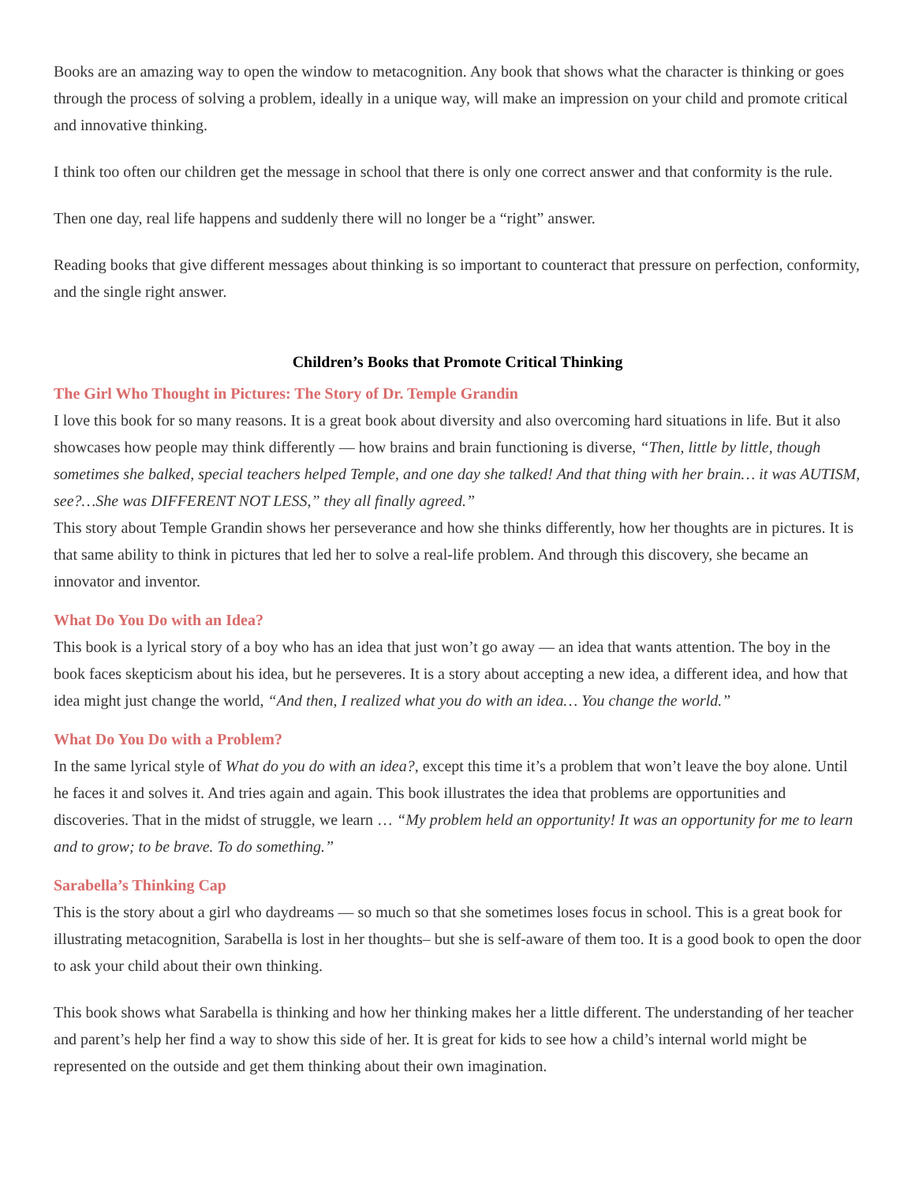Books are an amazing way to open the window to metacognition. Any book that shows what the character is thinking or goes through the process of solving a problem, ideally in a unique way, will make an impression on your child and promote critical and innovative thinking.
I think too often our children get the message in school that there is only one correct answer and that conformity is the rule.
Then one day, real life happens and suddenly there will no longer be a “right” answer.
Reading books that give different messages about thinking is so important to counteract that pressure on perfection, conformity, and the single right answer.
Children’s Books that Promote Critical Thinking
The Girl Who Thought in Pictures: The Story of Dr. Temple Grandin
I love this book for so many reasons. It is a great book about diversity and also overcoming hard situations in life. But it also showcases how people may think differently — how brains and brain functioning is diverse, “Then, little by little, though sometimes she balked, special teachers helped Temple, and one day she talked! And that thing with her brain… it was AUTISM, see?…She was DIFFERENT NOT LESS,” they all finally agreed.”
This story about Temple Grandin shows her perseverance and how she thinks differently, how her thoughts are in pictures. It is that same ability to think in pictures that led her to solve a real-life problem. And through this discovery, she became an innovator and inventor.
What Do You Do with an Idea?
This book is a lyrical story of a boy who has an idea that just won’t go away — an idea that wants attention. The boy in the book faces skepticism about his idea, but he perseveres. It is a story about accepting a new idea, a different idea, and how that idea might just change the world, “And then, I realized what you do with an idea… You change the world.”
What Do You Do with a Problem?
In the same lyrical style of What do you do with an idea?, except this time it’s a problem that won’t leave the boy alone. Until he faces it and solves it. And tries again and again. This book illustrates the idea that problems are opportunities and discoveries. That in the midst of struggle, we learn … “My problem held an opportunity! It was an opportunity for me to learn and to grow; to be brave. To do something.”
Sarabella’s Thinking Cap
This is the story about a girl who daydreams — so much so that she sometimes loses focus in school. This is a great book for illustrating metacognition, Sarabella is lost in her thoughts– but she is self-aware of them too. It is a good book to open the door to ask your child about their own thinking.
This book shows what Sarabella is thinking and how her thinking makes her a little different. The understanding of her teacher and parent’s help her find a way to show this side of her. It is great for kids to see how a child’s internal world might be represented on the outside and get them thinking about their own imagination.